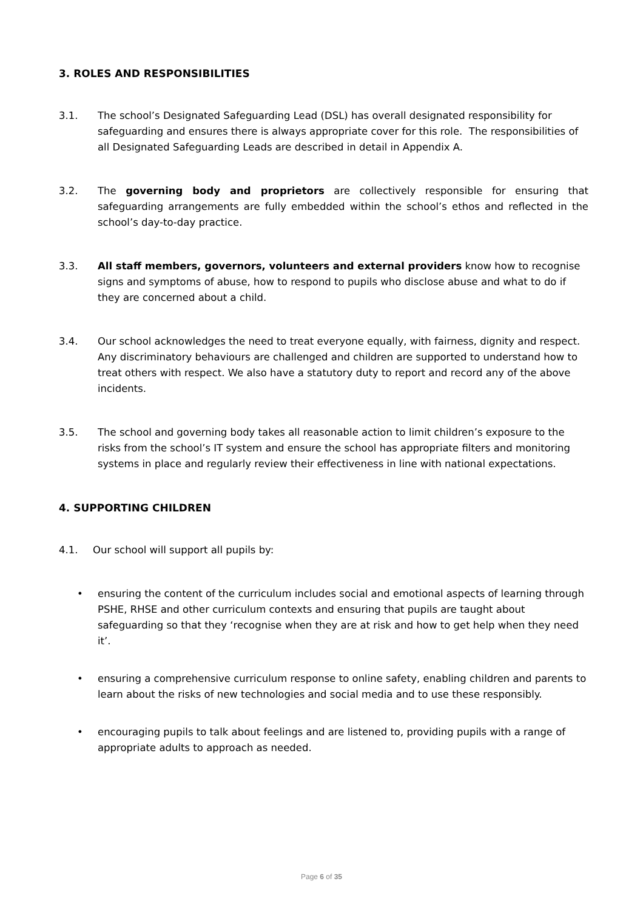3. ROLES AND RESPONSIBILITIES
3.1. The school’s Designated Safeguarding Lead (DSL) has overall designated responsibility for safeguarding and ensures there is always appropriate cover for this role. The responsibilities of all Designated Safeguarding Leads are described in detail in Appendix A.
3.2. The governing body and proprietors are collectively responsible for ensuring that safeguarding arrangements are fully embedded within the school’s ethos and reflected in the school’s day-to-day practice.
3.3. All staff members, governors, volunteers and external providers know how to recognise signs and symptoms of abuse, how to respond to pupils who disclose abuse and what to do if they are concerned about a child.
3.4. Our school acknowledges the need to treat everyone equally, with fairness, dignity and respect. Any discriminatory behaviours are challenged and children are supported to understand how to treat others with respect. We also have a statutory duty to report and record any of the above incidents.
3.5. The school and governing body takes all reasonable action to limit children’s exposure to the risks from the school’s IT system and ensure the school has appropriate filters and monitoring systems in place and regularly review their effectiveness in line with national expectations.
4. SUPPORTING CHILDREN
4.1. Our school will support all pupils by:
• ensuring the content of the curriculum includes social and emotional aspects of learning through PSHE, RHSE and other curriculum contexts and ensuring that pupils are taught about safeguarding so that they ‘recognise when they are at risk and how to get help when they need it’.
• ensuring a comprehensive curriculum response to online safety, enabling children and parents to learn about the risks of new technologies and social media and to use these responsibly.
• encouraging pupils to talk about feelings and are listened to, providing pupils with a range of appropriate adults to approach as needed.
Page 6 of 35